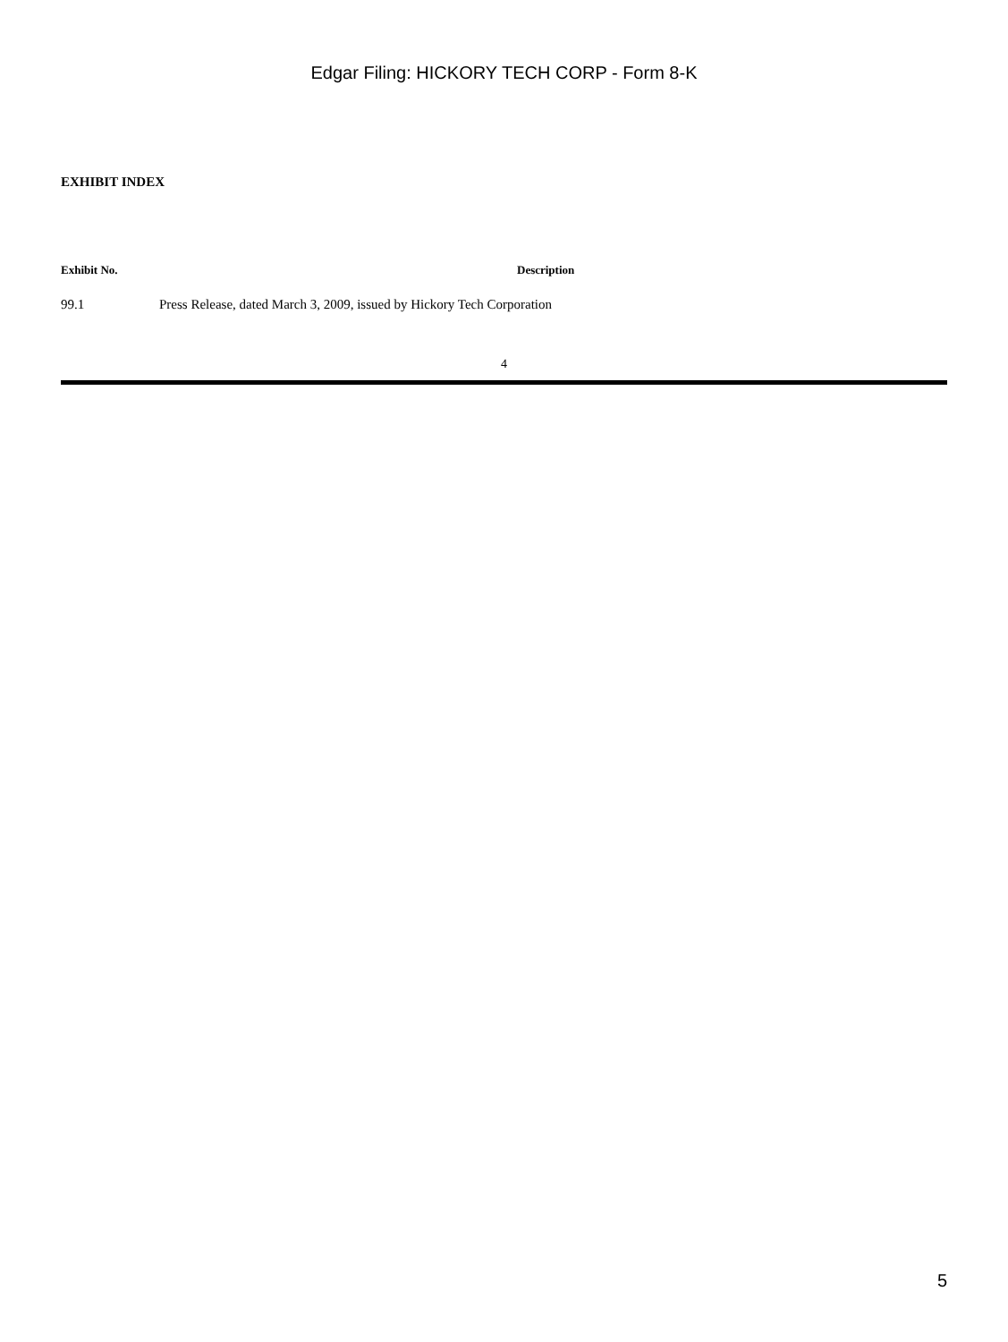Edgar Filing: HICKORY TECH CORP - Form 8-K
EXHIBIT INDEX
| Exhibit No. | Description |
| --- | --- |
| 99.1 | Press Release, dated March 3, 2009, issued by Hickory Tech Corporation |
4
5